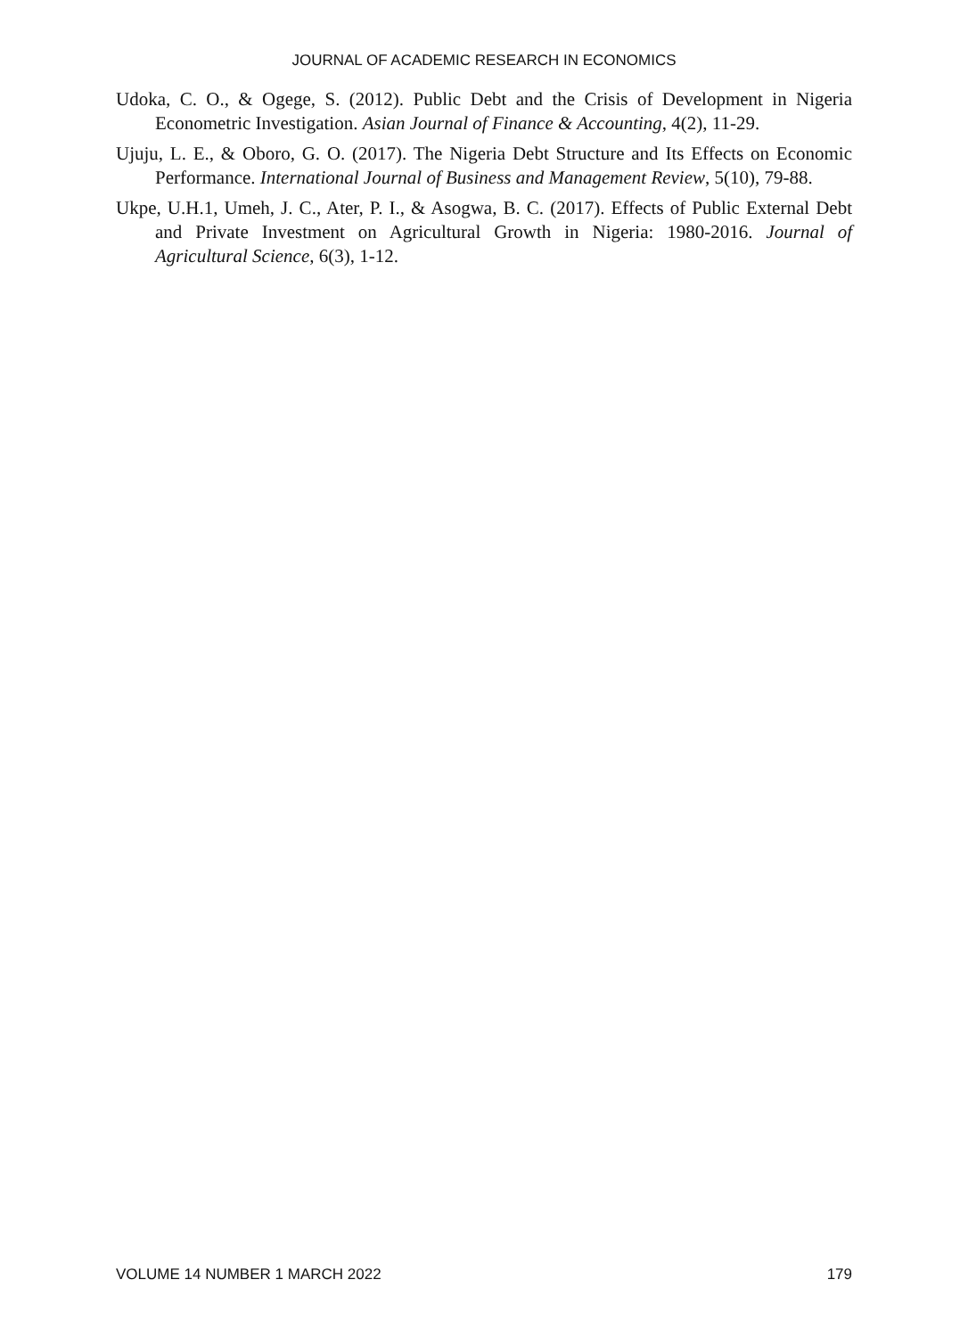JOURNAL OF ACADEMIC RESEARCH IN ECONOMICS
Udoka, C. O., & Ogege, S. (2012). Public Debt and the Crisis of Development in Nigeria Econometric Investigation. Asian Journal of Finance & Accounting, 4(2), 11-29.
Ujuju, L. E., & Oboro, G. O. (2017). The Nigeria Debt Structure and Its Effects on Economic Performance. International Journal of Business and Management Review, 5(10), 79-88.
Ukpe, U.H.1, Umeh, J. C., Ater, P. I., & Asogwa, B. C. (2017). Effects of Public External Debt and Private Investment on Agricultural Growth in Nigeria: 1980-2016. Journal of Agricultural Science, 6(3), 1-12.
VOLUME 14 NUMBER 1 MARCH 2022 179